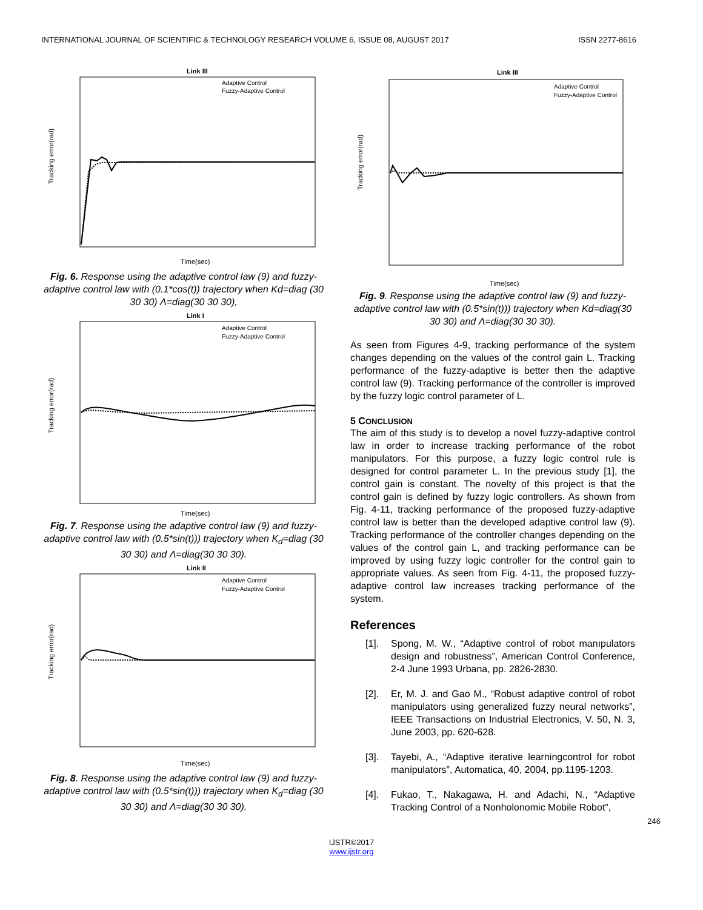INTERNATIONAL JOURNAL OF SCIENTIFIC & TECHNOLOGY RESEARCH VOLUME 6, ISSUE 08, AUGUST 2017 ISSN 2277-8616
Link III
Tracking error(rad)
Time(sec)
Adaptive Control
Fuzzy-Adaptive Control
Fig. 6. Response using the adaptive control law (9) and fuzzy- adaptive control law with (0.1*cos(t)) trajectory when Kd=diag (30 30 30) Λ=diag(30 30 30),
Link I
Tracking error(rad)
Time(sec)
Adaptive Control
Fuzzy-Adaptive Control
Fig. 7. Response using the adaptive control law (9) and fuzzy-adaptive control law with (0.5*sin(t))) trajectory when K<sub>d</sub>=diag (30 30 30) and Λ=diag(30 30 30).
Link II
Tracking error(rad)
Time(sec)
Adaptive Control
Fuzzy-Adaptive Control
Fig. 8. Response using the adaptive control law (9) and fuzzy-adaptive control law with (0.5*sin(t))) trajectory when K<sub>d</sub>=diag (30 30 30) and Λ=diag(30 30 30).
Link III
Tracking error(rad)
Time(sec)
Adaptive Control
Fuzzy-Adaptive Control
Fig. 9. Response using the adaptive control law (9) and fuzzy-adaptive control law with (0.5*sin(t))) trajectory when Kd=diag(30 30 30) and Λ=diag(30 30 30).
As seen from Figures 4-9, tracking performance of the system changes depending on the values of the control gain L. Tracking performance of the fuzzy-adaptive is better then the adaptive control law (9). Tracking performance of the controller is improved by the fuzzy logic control parameter of L.
5 CONCLUSION
The aim of this study is to develop a novel fuzzy-adaptive control law in order to increase tracking performance of the robot manipulators. For this purpose, a fuzzy logic control rule is designed for control parameter L. In the previous study [1], the control gain is constant. The novelty of this project is that the control gain is defined by fuzzy logic controllers. As shown from Fig. 4-11, tracking performance of the proposed fuzzy-adaptive control law is better than the developed adaptive control law (9). Tracking performance of the controller changes depending on the values of the control gain L, and tracking performance can be improved by using fuzzy logic controller for the control gain to appropriate values. As seen from Fig. 4-11, the proposed fuzzy-adaptive control law increases tracking performance of the system.
References
[1]. Spong, M. W., “Adaptive control of robot manıpulators design and robustness”, American Control Conference, 2-4 June 1993 Urbana, pp. 2826-2830.
[2]. Er, M. J. and Gao M., “Robust adaptive control of robot manipulators using generalized fuzzy neural networks”, IEEE Transactions on Industrial Electronics, V. 50, N. 3, June 2003, pp. 620-628.
[3]. Tayebi, A., “Adaptive iterative learningcontrol for robot manipulators”, Automatica, 40, 2004, pp.1195-1203.
[4]. Fukao, T., Nakagawa, H. and Adachi, N., “Adaptive Tracking Control of a Nonholonomic Mobile Robot”,
246
IJSTR©2017
www.ijstr.org